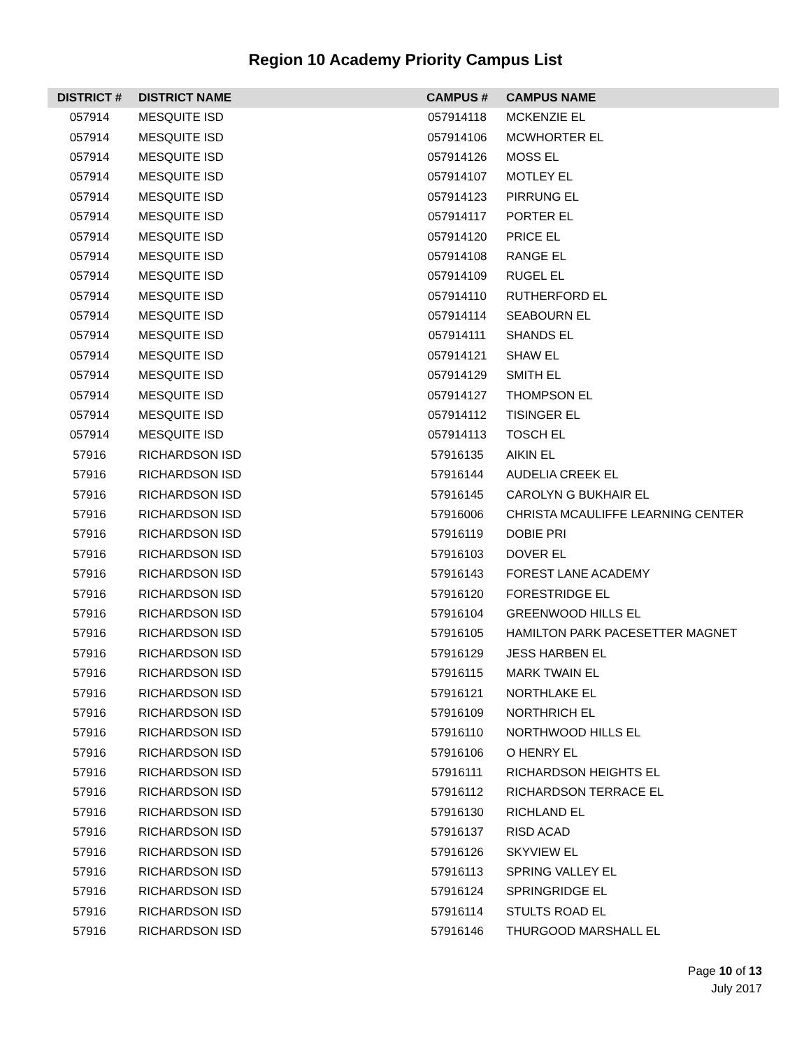Region 10 Academy Priority Campus List
| DISTRICT # | DISTRICT NAME | CAMPUS # | CAMPUS NAME |
| --- | --- | --- | --- |
| 057914 | MESQUITE ISD | 057914118 | MCKENZIE EL |
| 057914 | MESQUITE ISD | 057914106 | MCWHORTER EL |
| 057914 | MESQUITE ISD | 057914126 | MOSS EL |
| 057914 | MESQUITE ISD | 057914107 | MOTLEY EL |
| 057914 | MESQUITE ISD | 057914123 | PIRRUNG EL |
| 057914 | MESQUITE ISD | 057914117 | PORTER EL |
| 057914 | MESQUITE ISD | 057914120 | PRICE EL |
| 057914 | MESQUITE ISD | 057914108 | RANGE EL |
| 057914 | MESQUITE ISD | 057914109 | RUGEL EL |
| 057914 | MESQUITE ISD | 057914110 | RUTHERFORD EL |
| 057914 | MESQUITE ISD | 057914114 | SEABOURN EL |
| 057914 | MESQUITE ISD | 057914111 | SHANDS EL |
| 057914 | MESQUITE ISD | 057914121 | SHAW EL |
| 057914 | MESQUITE ISD | 057914129 | SMITH EL |
| 057914 | MESQUITE ISD | 057914127 | THOMPSON EL |
| 057914 | MESQUITE ISD | 057914112 | TISINGER EL |
| 057914 | MESQUITE ISD | 057914113 | TOSCH EL |
| 57916 | RICHARDSON ISD | 57916135 | AIKIN EL |
| 57916 | RICHARDSON ISD | 57916144 | AUDELIA CREEK EL |
| 57916 | RICHARDSON ISD | 57916145 | CAROLYN G BUKHAIR EL |
| 57916 | RICHARDSON ISD | 57916006 | CHRISTA MCAULIFFE LEARNING CENTER |
| 57916 | RICHARDSON ISD | 57916119 | DOBIE PRI |
| 57916 | RICHARDSON ISD | 57916103 | DOVER EL |
| 57916 | RICHARDSON ISD | 57916143 | FOREST LANE ACADEMY |
| 57916 | RICHARDSON ISD | 57916120 | FORESTRIDGE EL |
| 57916 | RICHARDSON ISD | 57916104 | GREENWOOD HILLS EL |
| 57916 | RICHARDSON ISD | 57916105 | HAMILTON PARK PACESETTER MAGNET |
| 57916 | RICHARDSON ISD | 57916129 | JESS HARBEN EL |
| 57916 | RICHARDSON ISD | 57916115 | MARK TWAIN EL |
| 57916 | RICHARDSON ISD | 57916121 | NORTHLAKE EL |
| 57916 | RICHARDSON ISD | 57916109 | NORTHRICH EL |
| 57916 | RICHARDSON ISD | 57916110 | NORTHWOOD HILLS EL |
| 57916 | RICHARDSON ISD | 57916106 | O HENRY EL |
| 57916 | RICHARDSON ISD | 57916111 | RICHARDSON HEIGHTS EL |
| 57916 | RICHARDSON ISD | 57916112 | RICHARDSON TERRACE EL |
| 57916 | RICHARDSON ISD | 57916130 | RICHLAND EL |
| 57916 | RICHARDSON ISD | 57916137 | RISD ACAD |
| 57916 | RICHARDSON ISD | 57916126 | SKYVIEW EL |
| 57916 | RICHARDSON ISD | 57916113 | SPRING VALLEY EL |
| 57916 | RICHARDSON ISD | 57916124 | SPRINGRIDGE EL |
| 57916 | RICHARDSON ISD | 57916114 | STULTS ROAD EL |
| 57916 | RICHARDSON ISD | 57916146 | THURGOOD MARSHALL EL |
Page 10 of 13
July 2017